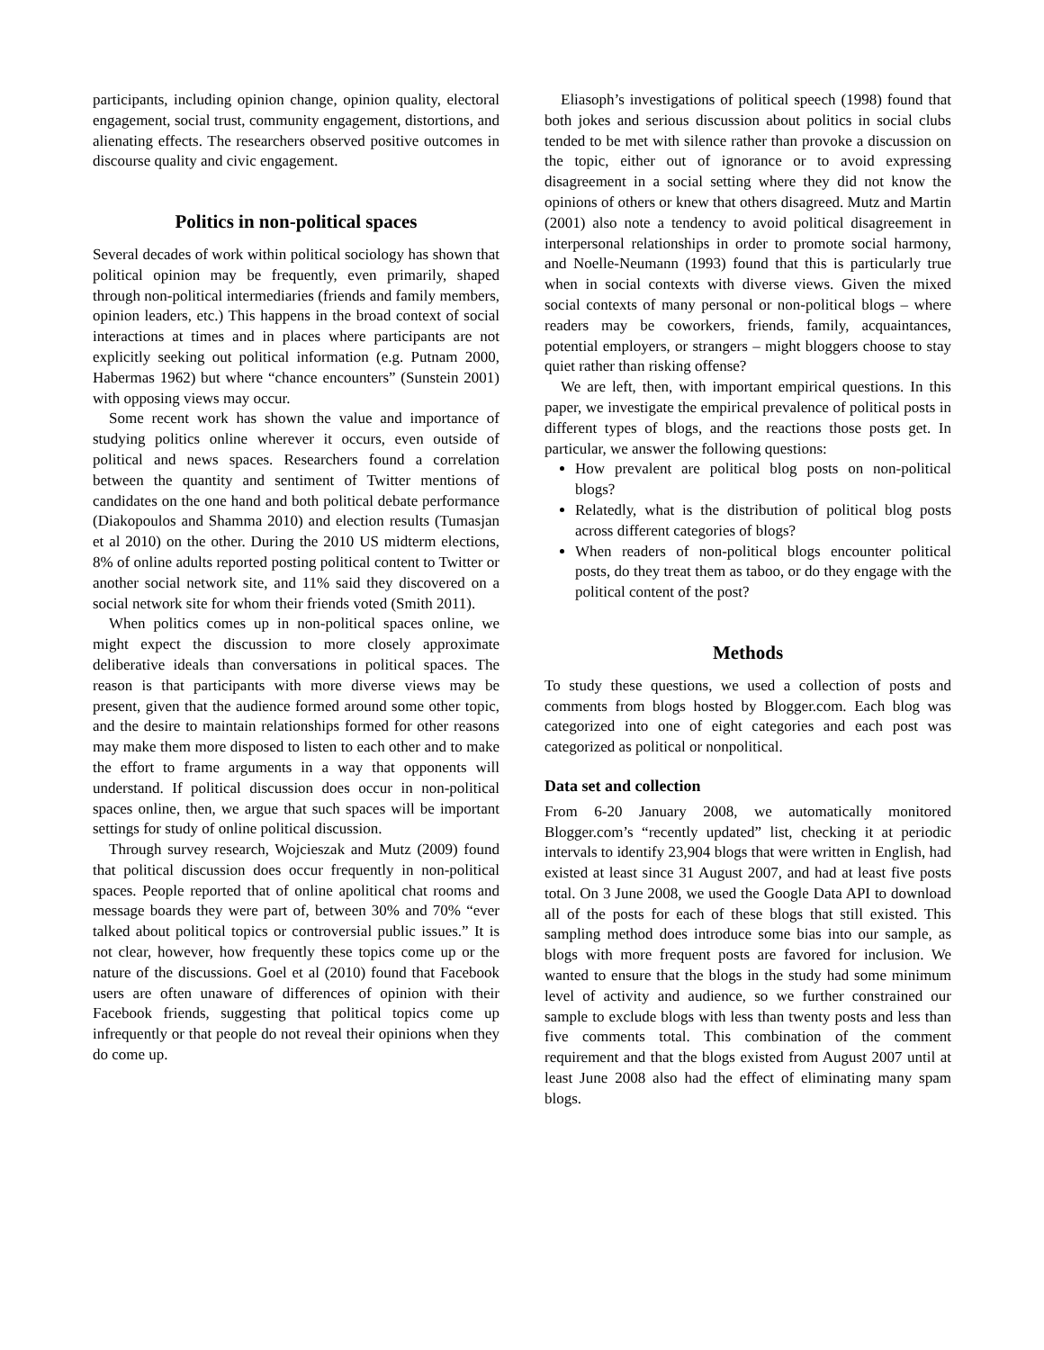participants, including opinion change, opinion quality, electoral engagement, social trust, community engagement, distortions, and alienating effects. The researchers observed positive outcomes in discourse quality and civic engagement.
Politics in non-political spaces
Several decades of work within political sociology has shown that political opinion may be frequently, even primarily, shaped through non-political intermediaries (friends and family members, opinion leaders, etc.) This happens in the broad context of social interactions at times and in places where participants are not explicitly seeking out political information (e.g. Putnam 2000, Habermas 1962) but where “chance encounters” (Sunstein 2001) with opposing views may occur.
Some recent work has shown the value and importance of studying politics online wherever it occurs, even outside of political and news spaces. Researchers found a correlation between the quantity and sentiment of Twitter mentions of candidates on the one hand and both political debate performance (Diakopoulos and Shamma 2010) and election results (Tumasjan et al 2010) on the other. During the 2010 US midterm elections, 8% of online adults reported posting political content to Twitter or another social network site, and 11% said they discovered on a social network site for whom their friends voted (Smith 2011).
When politics comes up in non-political spaces online, we might expect the discussion to more closely approximate deliberative ideals than conversations in political spaces. The reason is that participants with more diverse views may be present, given that the audience formed around some other topic, and the desire to maintain relationships formed for other reasons may make them more disposed to listen to each other and to make the effort to frame arguments in a way that opponents will understand. If political discussion does occur in non-political spaces online, then, we argue that such spaces will be important settings for study of online political discussion.
Through survey research, Wojcieszak and Mutz (2009) found that political discussion does occur frequently in non-political spaces. People reported that of online apolitical chat rooms and message boards they were part of, between 30% and 70% “ever talked about political topics or controversial public issues.” It is not clear, however, how frequently these topics come up or the nature of the discussions. Goel et al (2010) found that Facebook users are often unaware of differences of opinion with their Facebook friends, suggesting that political topics come up infrequently or that people do not reveal their opinions when they do come up.
Eliasoph’s investigations of political speech (1998) found that both jokes and serious discussion about politics in social clubs tended to be met with silence rather than provoke a discussion on the topic, either out of ignorance or to avoid expressing disagreement in a social setting where they did not know the opinions of others or knew that others disagreed. Mutz and Martin (2001) also note a tendency to avoid political disagreement in interpersonal relationships in order to promote social harmony, and Noelle-Neumann (1993) found that this is particularly true when in social contexts with diverse views. Given the mixed social contexts of many personal or non-political blogs – where readers may be coworkers, friends, family, acquaintances, potential employers, or strangers – might bloggers choose to stay quiet rather than risking offense?
We are left, then, with important empirical questions. In this paper, we investigate the empirical prevalence of political posts in different types of blogs, and the reactions those posts get. In particular, we answer the following questions:
How prevalent are political blog posts on non-political blogs?
Relatedly, what is the distribution of political blog posts across different categories of blogs?
When readers of non-political blogs encounter political posts, do they treat them as taboo, or do they engage with the political content of the post?
Methods
To study these questions, we used a collection of posts and comments from blogs hosted by Blogger.com. Each blog was categorized into one of eight categories and each post was categorized as political or nonpolitical.
Data set and collection
From 6-20 January 2008, we automatically monitored Blogger.com’s “recently updated” list, checking it at periodic intervals to identify 23,904 blogs that were written in English, had existed at least since 31 August 2007, and had at least five posts total. On 3 June 2008, we used the Google Data API to download all of the posts for each of these blogs that still existed. This sampling method does introduce some bias into our sample, as blogs with more frequent posts are favored for inclusion. We wanted to ensure that the blogs in the study had some minimum level of activity and audience, so we further constrained our sample to exclude blogs with less than twenty posts and less than five comments total. This combination of the comment requirement and that the blogs existed from August 2007 until at least June 2008 also had the effect of eliminating many spam blogs.